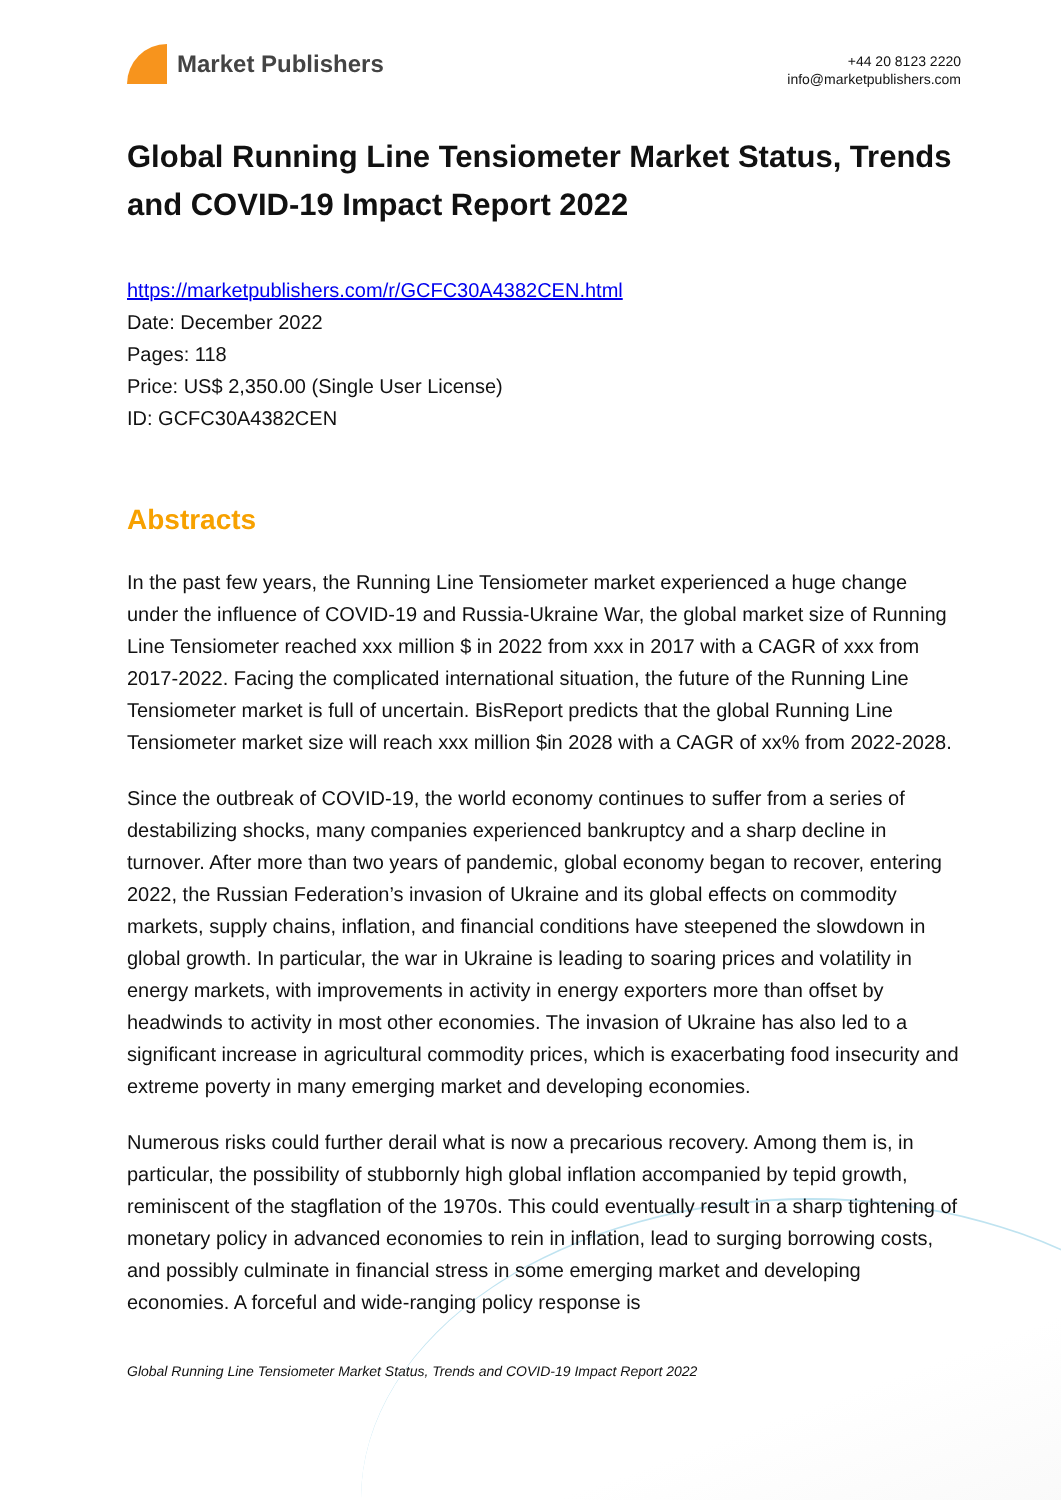Market Publishers
+44 20 8123 2220
info@marketpublishers.com
Global Running Line Tensiometer Market Status, Trends and COVID-19 Impact Report 2022
https://marketpublishers.com/r/GCFC30A4382CEN.html
Date: December 2022
Pages: 118
Price: US$ 2,350.00 (Single User License)
ID: GCFC30A4382CEN
Abstracts
In the past few years, the Running Line Tensiometer market experienced a huge change under the influence of COVID-19 and Russia-Ukraine War, the global market size of Running Line Tensiometer reached xxx million $ in 2022 from xxx in 2017 with a CAGR of xxx from 2017-2022. Facing the complicated international situation, the future of the Running Line Tensiometer market is full of uncertain. BisReport predicts that the global Running Line Tensiometer market size will reach xxx million $in 2028 with a CAGR of xx% from 2022-2028.
Since the outbreak of COVID-19, the world economy continues to suffer from a series of destabilizing shocks, many companies experienced bankruptcy and a sharp decline in turnover. After more than two years of pandemic, global economy began to recover, entering 2022, the Russian Federation’s invasion of Ukraine and its global effects on commodity markets, supply chains, inflation, and financial conditions have steepened the slowdown in global growth. In particular, the war in Ukraine is leading to soaring prices and volatility in energy markets, with improvements in activity in energy exporters more than offset by headwinds to activity in most other economies. The invasion of Ukraine has also led to a significant increase in agricultural commodity prices, which is exacerbating food insecurity and extreme poverty in many emerging market and developing economies.
Numerous risks could further derail what is now a precarious recovery. Among them is, in particular, the possibility of stubbornly high global inflation accompanied by tepid growth, reminiscent of the stagflation of the 1970s. This could eventually result in a sharp tightening of monetary policy in advanced economies to rein in inflation, lead to surging borrowing costs, and possibly culminate in financial stress in some emerging market and developing economies. A forceful and wide-ranging policy response is
Global Running Line Tensiometer Market Status, Trends and COVID-19 Impact Report 2022